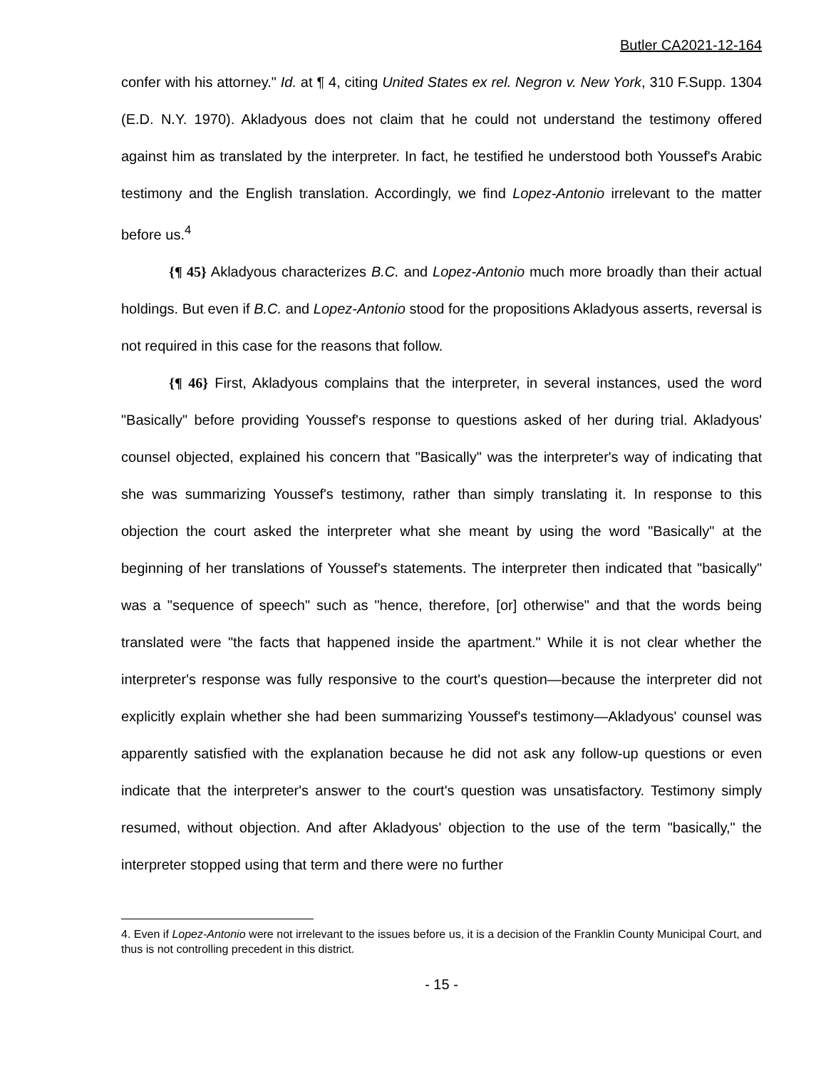Butler CA2021-12-164
confer with his attorney." Id. at ¶ 4, citing United States ex rel. Negron v. New York, 310 F.Supp. 1304 (E.D. N.Y. 1970). Akladyous does not claim that he could not understand the testimony offered against him as translated by the interpreter. In fact, he testified he understood both Youssef's Arabic testimony and the English translation. Accordingly, we find Lopez-Antonio irrelevant to the matter before us.<sup>4</sup>
{¶ 45} Akladyous characterizes B.C. and Lopez-Antonio much more broadly than their actual holdings. But even if B.C. and Lopez-Antonio stood for the propositions Akladyous asserts, reversal is not required in this case for the reasons that follow.
{¶ 46} First, Akladyous complains that the interpreter, in several instances, used the word "Basically" before providing Youssef's response to questions asked of her during trial. Akladyous' counsel objected, explained his concern that "Basically" was the interpreter's way of indicating that she was summarizing Youssef's testimony, rather than simply translating it. In response to this objection the court asked the interpreter what she meant by using the word "Basically" at the beginning of her translations of Youssef's statements. The interpreter then indicated that "basically" was a "sequence of speech" such as "hence, therefore, [or] otherwise" and that the words being translated were "the facts that happened inside the apartment." While it is not clear whether the interpreter's response was fully responsive to the court's question—because the interpreter did not explicitly explain whether she had been summarizing Youssef's testimony—Akladyous' counsel was apparently satisfied with the explanation because he did not ask any follow-up questions or even indicate that the interpreter's answer to the court's question was unsatisfactory. Testimony simply resumed, without objection. And after Akladyous' objection to the use of the term "basically," the interpreter stopped using that term and there were no further
4. Even if Lopez-Antonio were not irrelevant to the issues before us, it is a decision of the Franklin County Municipal Court, and thus is not controlling precedent in this district.
- 15 -